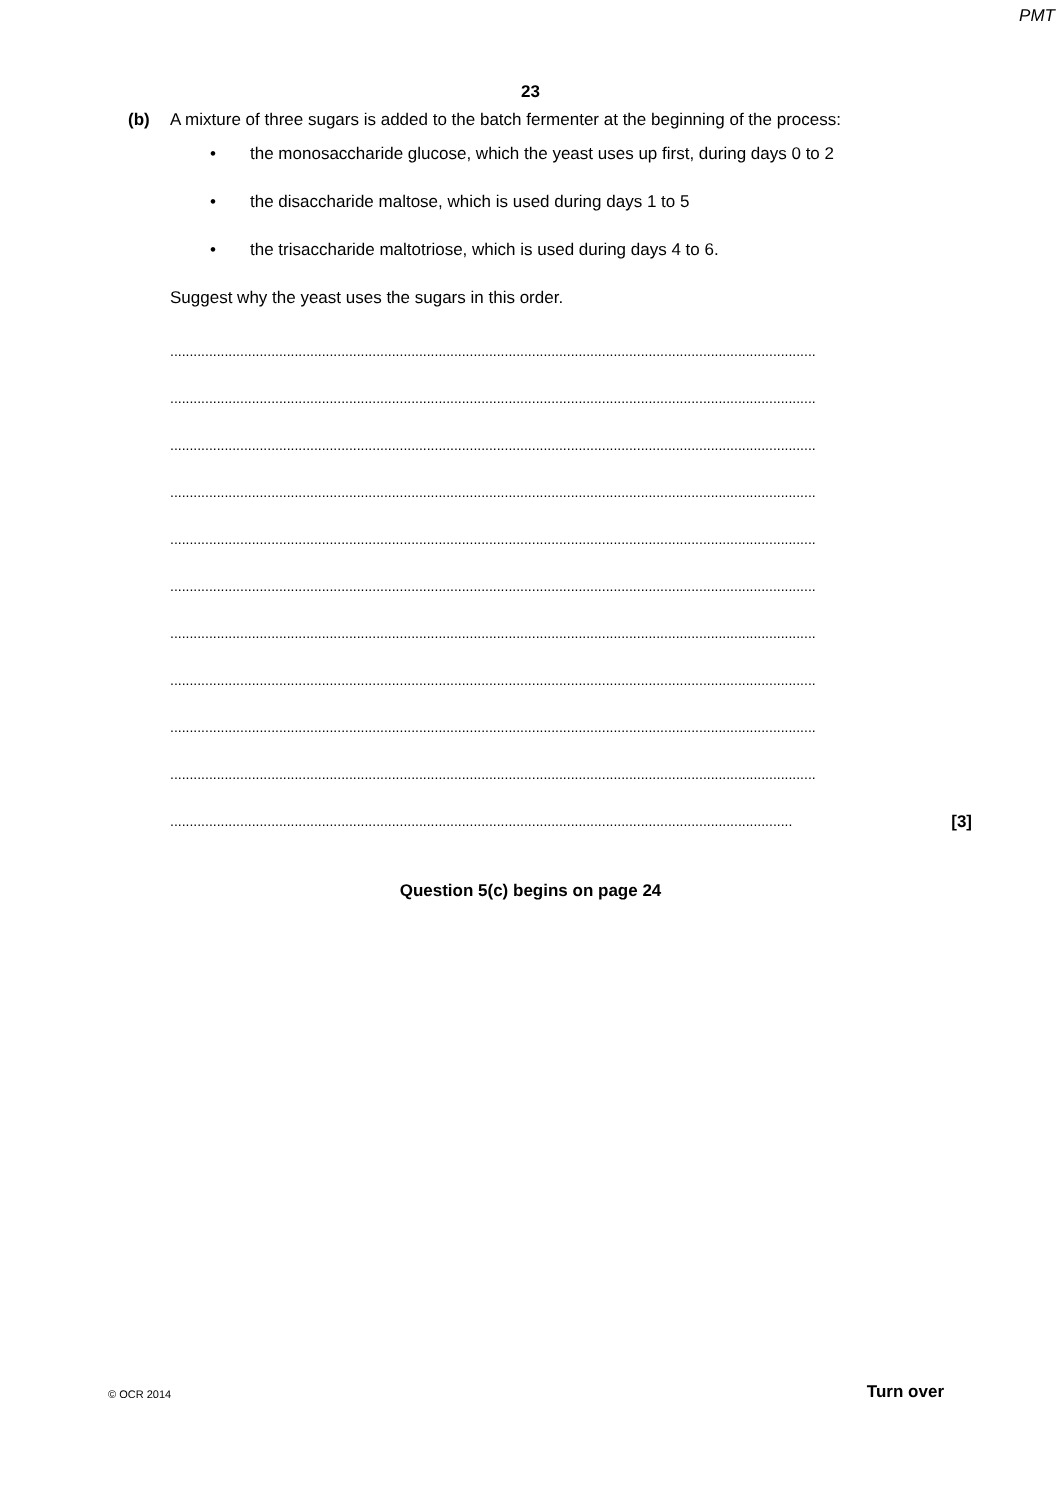PMT
23
(b) A mixture of three sugars is added to the batch fermenter at the beginning of the process:
• the monosaccharide glucose, which the yeast uses up first, during days 0 to 2
• the disaccharide maltose, which is used during days 1 to 5
• the trisaccharide maltotriose, which is used during days 4 to 6.
Suggest why the yeast uses the sugars in this order.
......................................................................................................................................................................
......................................................................................................................................................................
......................................................................................................................................................................
......................................................................................................................................................................
......................................................................................................................................................................
......................................................................................................................................................................
......................................................................................................................................................................
......................................................................................................................................................................
......................................................................................................................................................................
......................................................................................................................................................................
................................................................................................................................................................ [3]
Question 5(c) begins on page 24
© OCR 2014 Turn over